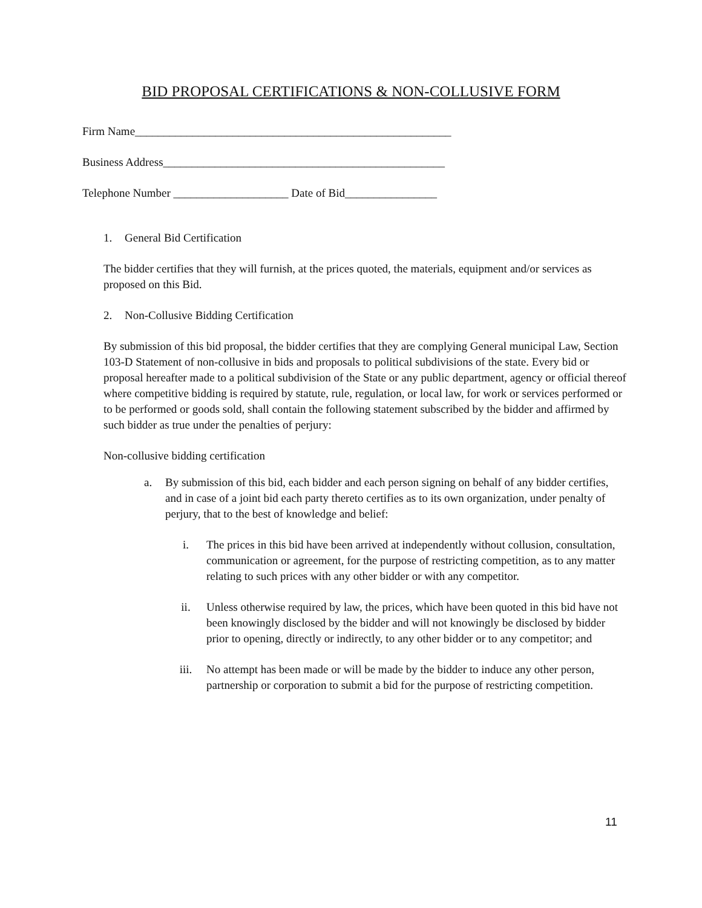BID PROPOSAL CERTIFICATIONS & NON-COLLUSIVE FORM
Firm Name_______________________________________________________
Business Address_________________________________________________
Telephone Number ____________________ Date of Bid________________
1. General Bid Certification
The bidder certifies that they will furnish, at the prices quoted, the materials, equipment and/or services as proposed on this Bid.
2. Non-Collusive Bidding Certification
By submission of this bid proposal, the bidder certifies that they are complying General municipal Law, Section 103-D Statement of non-collusive in bids and proposals to political subdivisions of the state. Every bid or proposal hereafter made to a political subdivision of the State or any public department, agency or official thereof where competitive bidding is required by statute, rule, regulation, or local law, for work or services performed or to be performed or goods sold, shall contain the following statement subscribed by the bidder and affirmed by such bidder as true under the penalties of perjury:
Non-collusive bidding certification
a. By submission of this bid, each bidder and each person signing on behalf of any bidder certifies, and in case of a joint bid each party thereto certifies as to its own organization, under penalty of perjury, that to the best of knowledge and belief:
i. The prices in this bid have been arrived at independently without collusion, consultation, communication or agreement, for the purpose of restricting competition, as to any matter relating to such prices with any other bidder or with any competitor.
ii. Unless otherwise required by law, the prices, which have been quoted in this bid have not been knowingly disclosed by the bidder and will not knowingly be disclosed by bidder prior to opening, directly or indirectly, to any other bidder or to any competitor; and
iii. No attempt has been made or will be made by the bidder to induce any other person, partnership or corporation to submit a bid for the purpose of restricting competition.
11